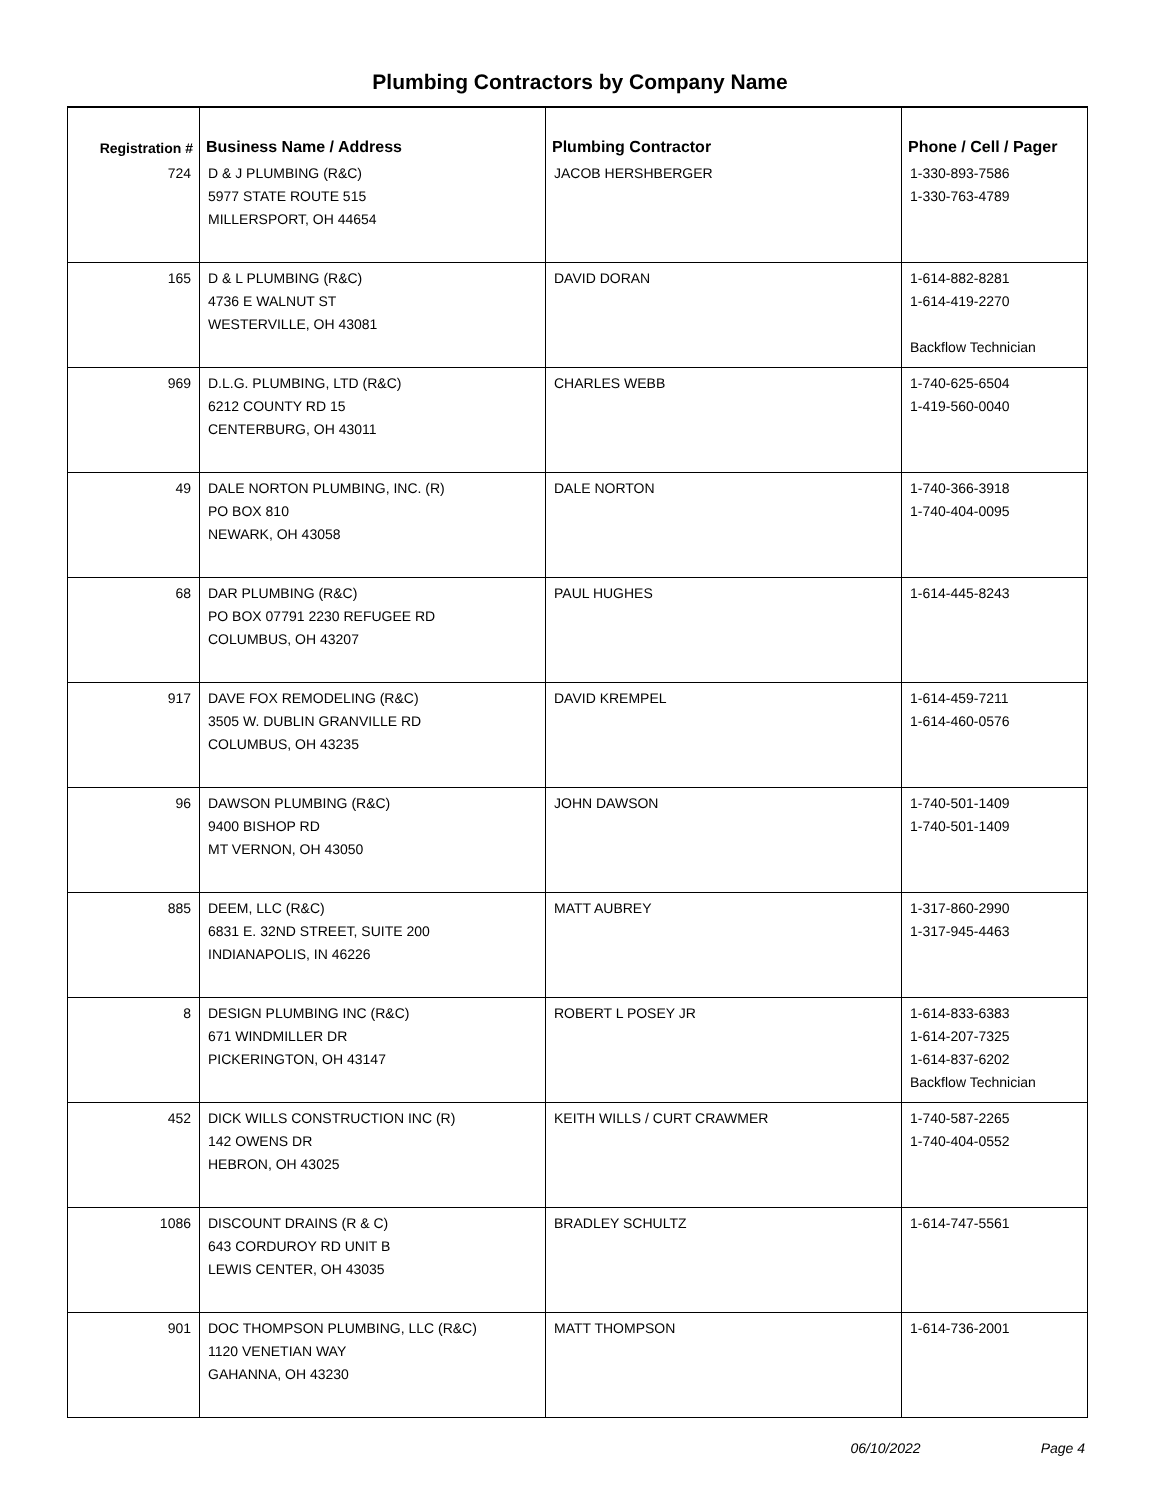Plumbing Contractors by Company Name
| Registration # | Business Name / Address | Plumbing Contractor | Phone / Cell / Pager |
| --- | --- | --- | --- |
| 724 | D & J PLUMBING (R&C) 5977 STATE ROUTE 515 MILLERSPORT, OH 44654 | JACOB HERSHBERGER | 1-330-893-7586 1-330-763-4789 |
| 165 | D & L PLUMBING (R&C) 4736 E WALNUT ST WESTERVILLE, OH 43081 | DAVID DORAN | 1-614-882-8281 1-614-419-2270 Backflow Technician |
| 969 | D.L.G. PLUMBING, LTD (R&C) 6212 COUNTY RD 15 CENTERBURG, OH 43011 | CHARLES WEBB | 1-740-625-6504 1-419-560-0040 |
| 49 | DALE NORTON PLUMBING, INC. (R) PO BOX 810 NEWARK, OH 43058 | DALE NORTON | 1-740-366-3918 1-740-404-0095 |
| 68 | DAR PLUMBING (R&C) PO BOX 07791 2230 REFUGEE RD COLUMBUS, OH 43207 | PAUL HUGHES | 1-614-445-8243 |
| 917 | DAVE FOX REMODELING (R&C) 3505 W. DUBLIN GRANVILLE RD COLUMBUS, OH 43235 | DAVID KREMPEL | 1-614-459-7211 1-614-460-0576 |
| 96 | DAWSON PLUMBING (R&C) 9400 BISHOP RD MT VERNON, OH 43050 | JOHN DAWSON | 1-740-501-1409 1-740-501-1409 |
| 885 | DEEM, LLC (R&C) 6831 E. 32ND STREET, SUITE 200 INDIANAPOLIS, IN 46226 | MATT AUBREY | 1-317-860-2990 1-317-945-4463 |
| 8 | DESIGN PLUMBING INC (R&C) 671 WINDMILLER DR PICKERINGTON, OH 43147 | ROBERT L POSEY JR | 1-614-833-6383 1-614-207-7325 1-614-837-6202 Backflow Technician |
| 452 | DICK WILLS CONSTRUCTION INC (R) 142 OWENS DR HEBRON, OH 43025 | KEITH WILLS / CURT CRAWMER | 1-740-587-2265 1-740-404-0552 |
| 1086 | DISCOUNT DRAINS (R & C) 643 CORDUROY RD UNIT B LEWIS CENTER, OH 43035 | BRADLEY SCHULTZ | 1-614-747-5561 |
| 901 | DOC THOMPSON PLUMBING, LLC (R&C) 1120 VENETIAN WAY GAHANNA, OH 43230 | MATT THOMPSON | 1-614-736-2001 |
06/10/2022 Page 4